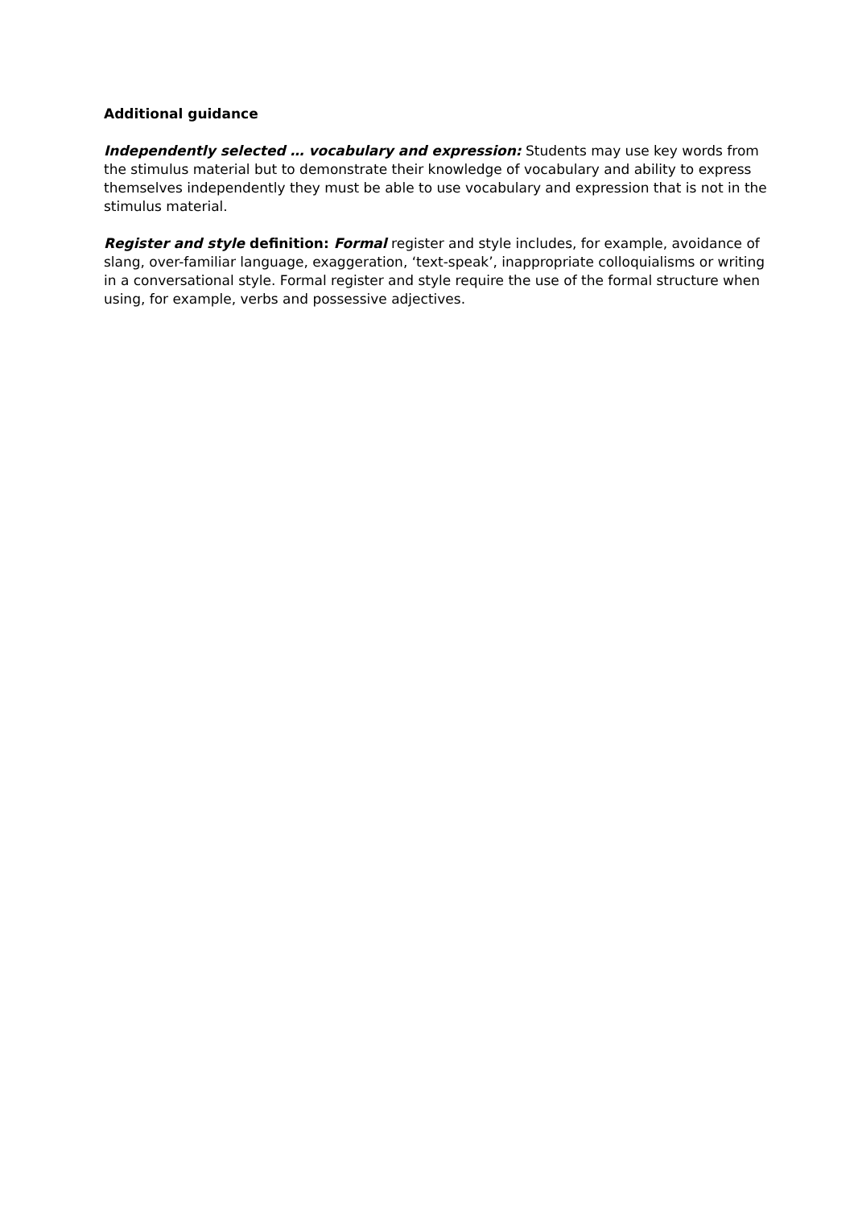Additional guidance
Independently selected … vocabulary and expression: Students may use key words from the stimulus material but to demonstrate their knowledge of vocabulary and ability to express themselves independently they must be able to use vocabulary and expression that is not in the stimulus material.
Register and style definition: Formal register and style includes, for example, avoidance of slang, over-familiar language, exaggeration, ‘text-speak’, inappropriate colloquialisms or writing in a conversational style. Formal register and style require the use of the formal structure when using, for example, verbs and possessive adjectives.